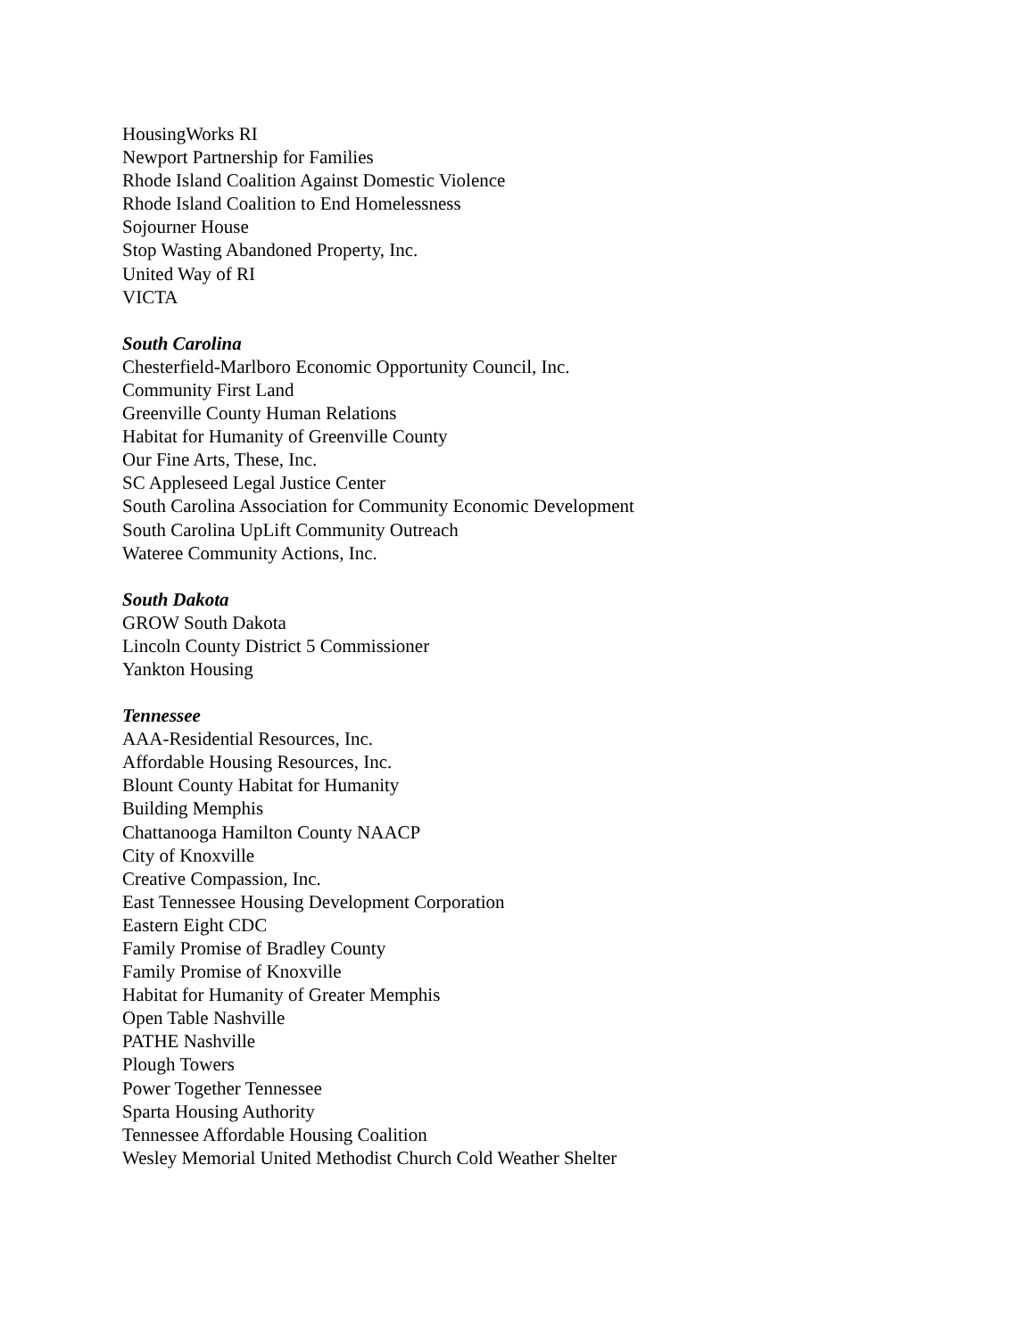HousingWorks RI
Newport Partnership for Families
Rhode Island Coalition Against Domestic Violence
Rhode Island Coalition to End Homelessness
Sojourner House
Stop Wasting Abandoned Property, Inc.
United Way of RI
VICTA
South Carolina
Chesterfield-Marlboro Economic Opportunity Council, Inc.
Community First Land
Greenville County Human Relations
Habitat for Humanity of Greenville County
Our Fine Arts, These, Inc.
SC Appleseed Legal Justice Center
South Carolina Association for Community Economic Development
South Carolina UpLift Community Outreach
Wateree Community Actions, Inc.
South Dakota
GROW South Dakota
Lincoln County District 5 Commissioner
Yankton Housing
Tennessee
AAA-Residential Resources, Inc.
Affordable Housing Resources, Inc.
Blount County Habitat for Humanity
Building Memphis
Chattanooga Hamilton County NAACP
City of Knoxville
Creative Compassion, Inc.
East Tennessee Housing Development Corporation
Eastern Eight CDC
Family Promise of Bradley County
Family Promise of Knoxville
Habitat for Humanity of Greater Memphis
Open Table Nashville
PATHE Nashville
Plough Towers
Power Together Tennessee
Sparta Housing Authority
Tennessee Affordable Housing Coalition
Wesley Memorial United Methodist Church Cold Weather Shelter